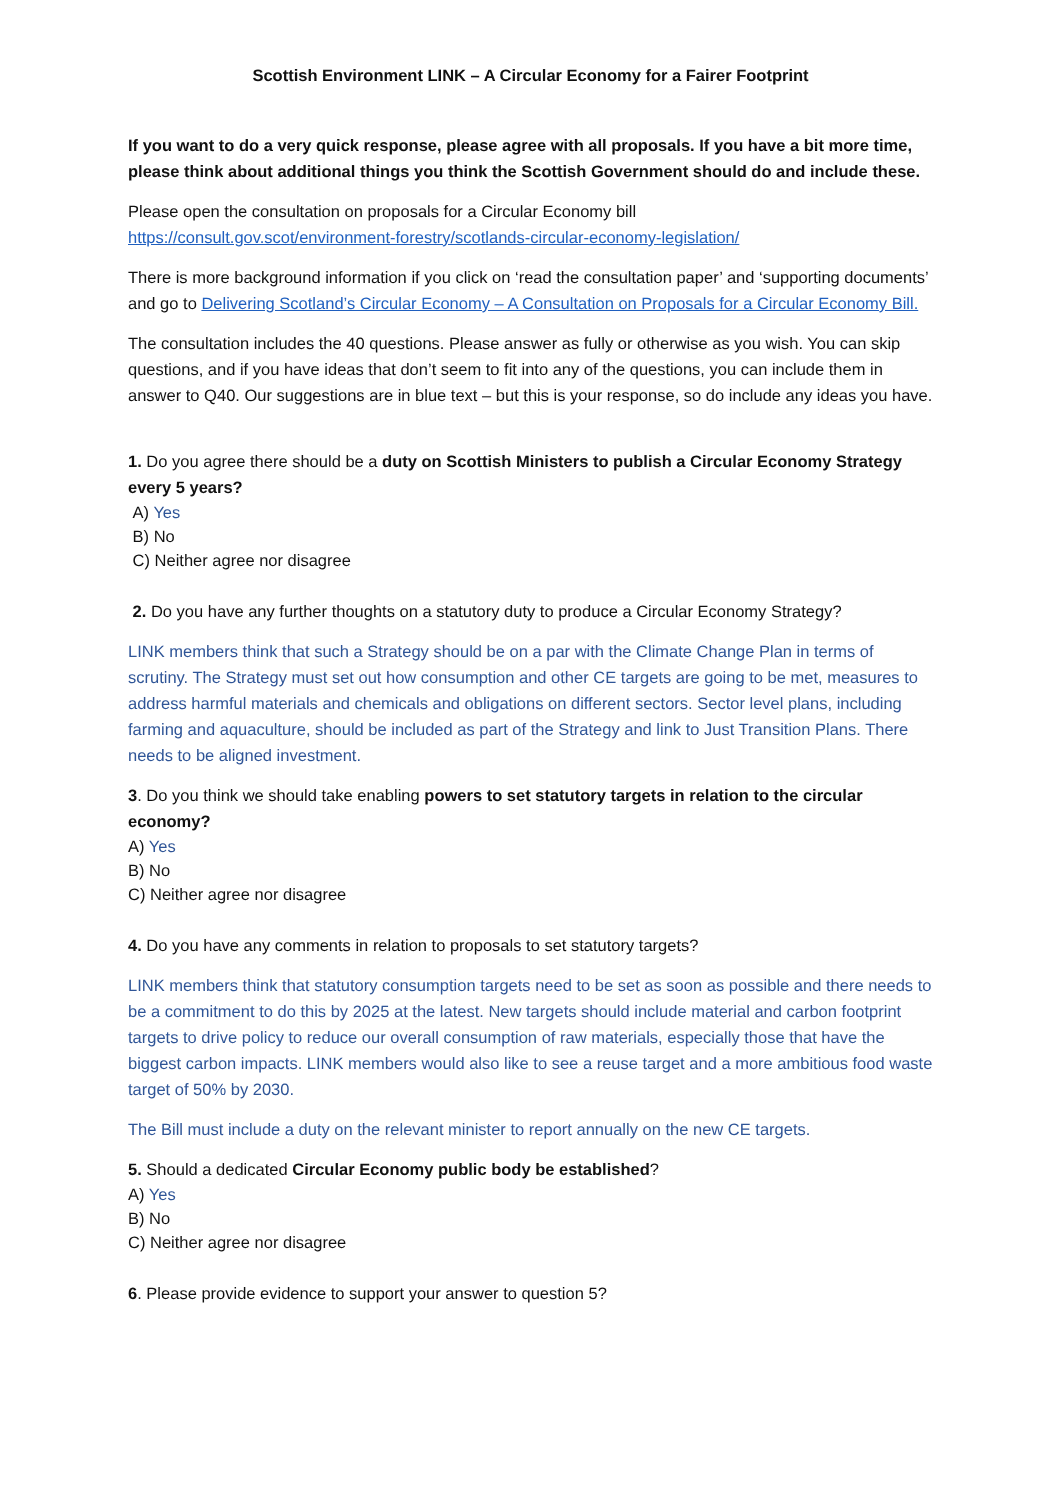Scottish Environment LINK – A Circular Economy for a Fairer Footprint
If you want to do a very quick response, please agree with all proposals. If you have a bit more time, please think about additional things you think the Scottish Government should do and include these.
Please open the consultation on proposals for a Circular Economy bill
https://consult.gov.scot/environment-forestry/scotlands-circular-economy-legislation/
There is more background information if you click on ‘read the consultation paper’ and ‘supporting documents’ and go to Delivering Scotland’s Circular Economy – A Consultation on Proposals for a Circular Economy Bill.
The consultation includes the 40 questions. Please answer as fully or otherwise as you wish. You can skip questions, and if you have ideas that don’t seem to fit into any of the questions, you can include them in answer to Q40. Our suggestions are in blue text – but this is your response, so do include any ideas you have.
1. Do you agree there should be a duty on Scottish Ministers to publish a Circular Economy Strategy every 5 years?
A) Yes
B) No
C) Neither agree nor disagree
2. Do you have any further thoughts on a statutory duty to produce a Circular Economy Strategy?
LINK members think that such a Strategy should be on a par with the Climate Change Plan in terms of scrutiny. The Strategy must set out how consumption and other CE targets are going to be met, measures to address harmful materials and chemicals and obligations on different sectors. Sector level plans, including farming and aquaculture, should be included as part of the Strategy and link to Just Transition Plans. There needs to be aligned investment.
3. Do you think we should take enabling powers to set statutory targets in relation to the circular economy?
A) Yes
B) No
C) Neither agree nor disagree
4. Do you have any comments in relation to proposals to set statutory targets?
LINK members think that statutory consumption targets need to be set as soon as possible and there needs to be a commitment to do this by 2025 at the latest. New targets should include material and carbon footprint targets to drive policy to reduce our overall consumption of raw materials, especially those that have the biggest carbon impacts. LINK members would also like to see a reuse target and a more ambitious food waste target of 50% by 2030.
The Bill must include a duty on the relevant minister to report annually on the new CE targets.
5. Should a dedicated Circular Economy public body be established?
A) Yes
B) No
C) Neither agree nor disagree
6. Please provide evidence to support your answer to question 5?